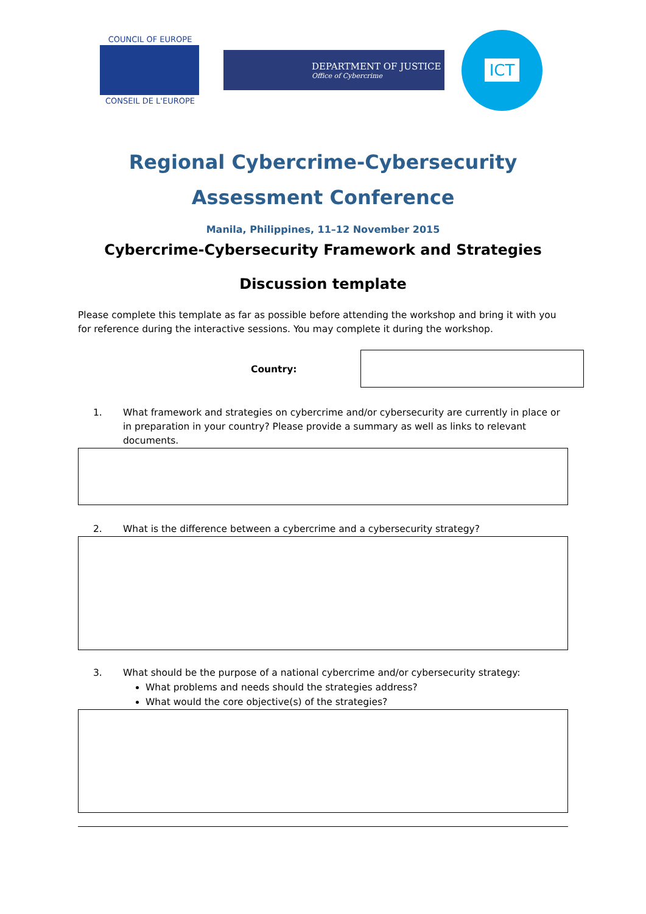COUNCIL OF EUROPE
CONSEIL DE L'EUROPE
DEPARTMENT OF JUSTICE
Office of Cybercrime
ICT
Regional Cybercrime-Cybersecurity
Assessment Conference
Manila, Philippines, 11–12 November 2015
Cybercrime-Cybersecurity Framework and Strategies
Discussion template
Please complete this template as far as possible before attending the workshop and bring it with you for reference during the interactive sessions. You may complete it during the workshop.
Country:
1. What framework and strategies on cybercrime and/or cybersecurity are currently in place or in preparation in your country? Please provide a summary as well as links to relevant documents.
2. What is the difference between a cybercrime and a cybersecurity strategy?
3. What should be the purpose of a national cybercrime and/or cybersecurity strategy:
What problems and needs should the strategies address?
What would the core objective(s) of the strategies?